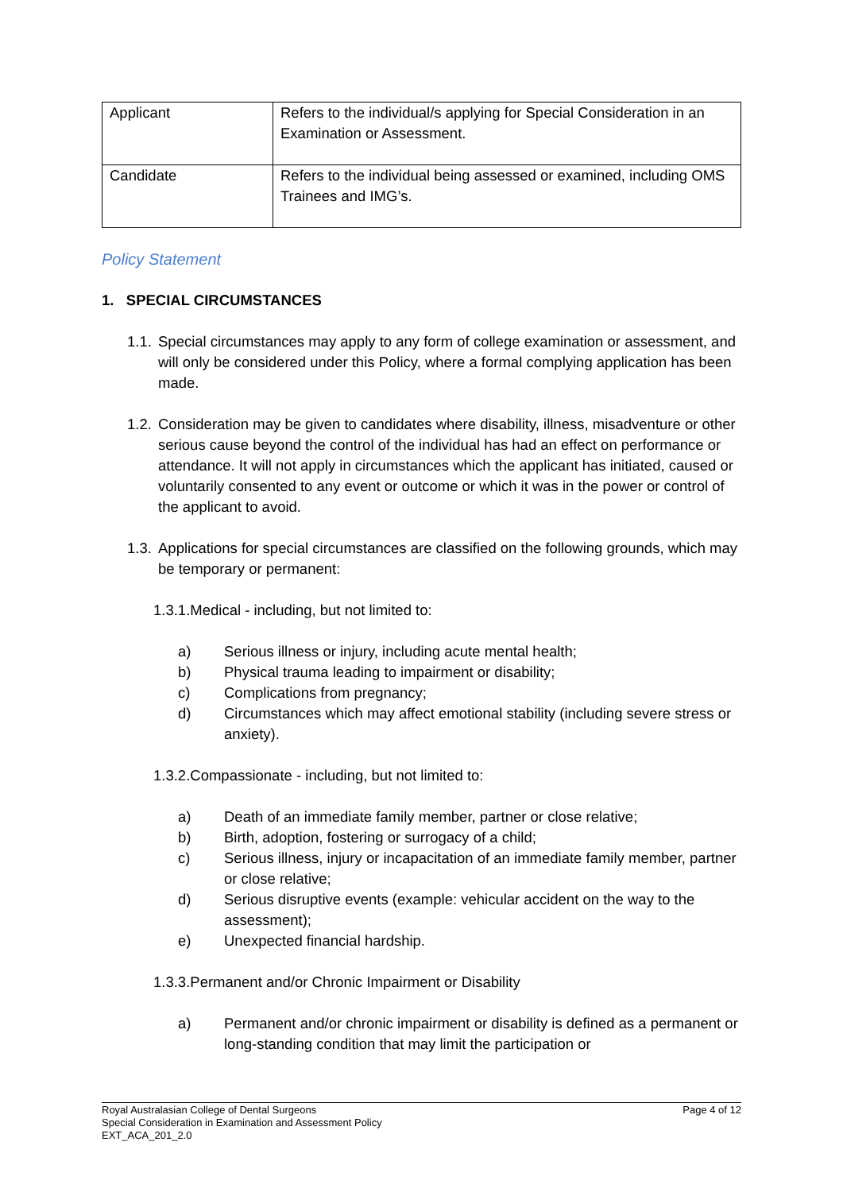| Applicant | Refers to the individual/s applying for Special Consideration in an Examination or Assessment. |
| Candidate | Refers to the individual being assessed or examined, including OMS Trainees and IMG’s. |
Policy Statement
1. SPECIAL CIRCUMSTANCES
1.1. Special circumstances may apply to any form of college examination or assessment, and will only be considered under this Policy, where a formal complying application has been made.
1.2. Consideration may be given to candidates where disability, illness, misadventure or other serious cause beyond the control of the individual has had an effect on performance or attendance. It will not apply in circumstances which the applicant has initiated, caused or voluntarily consented to any event or outcome or which it was in the power or control of the applicant to avoid.
1.3. Applications for special circumstances are classified on the following grounds, which may be temporary or permanent:
1.3.1.Medical - including, but not limited to:
a) Serious illness or injury, including acute mental health;
b) Physical trauma leading to impairment or disability;
c) Complications from pregnancy;
d) Circumstances which may affect emotional stability (including severe stress or anxiety).
1.3.2.Compassionate - including, but not limited to:
a) Death of an immediate family member, partner or close relative;
b) Birth, adoption, fostering or surrogacy of a child;
c) Serious illness, injury or incapacitation of an immediate family member, partner or close relative;
d) Serious disruptive events (example: vehicular accident on the way to the assessment);
e) Unexpected financial hardship.
1.3.3.Permanent and/or Chronic Impairment or Disability
a) Permanent and/or chronic impairment or disability is defined as a permanent or long-standing condition that may limit the participation or
Page 4 of 12 Royal Australasian College of Dental Surgeons
Special Consideration in Examination and Assessment Policy
EXT_ACA_201_2.0